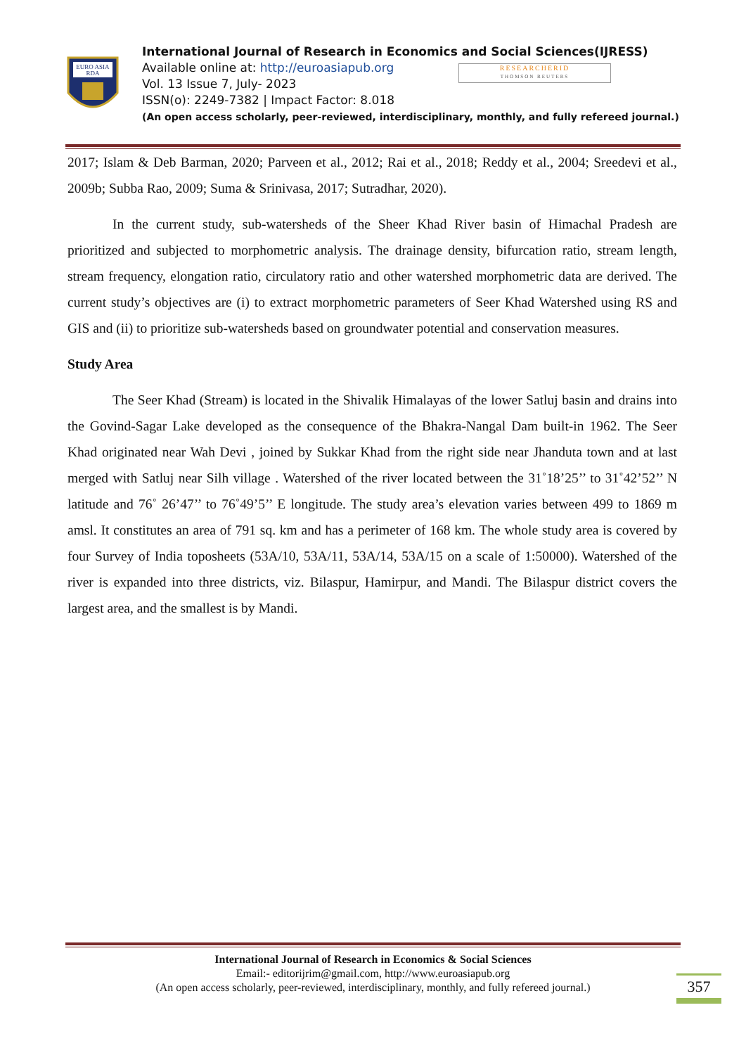EURO ASIA
RDA
International Journal of Research in Economics and Social Sciences(IJRESS)
Available online at: http://euroasiapub.org
Vol. 13 Issue 7, July- 2023
ISSN(o): 2249-7382 | Impact Factor: 8.018
(An open access scholarly, peer-reviewed, interdisciplinary, monthly, and fully refereed journal.)
RESEARCHERID
THOMSON REUTERS
2017; Islam & Deb Barman, 2020; Parveen et al., 2012; Rai et al., 2018; Reddy et al., 2004; Sreedevi et al., 2009b; Subba Rao, 2009; Suma & Srinivasa, 2017; Sutradhar, 2020).
In the current study, sub-watersheds of the Sheer Khad River basin of Himachal Pradesh are prioritized and subjected to morphometric analysis. The drainage density, bifurcation ratio, stream length, stream frequency, elongation ratio, circulatory ratio and other watershed morphometric data are derived. The current study’s objectives are (i) to extract morphometric parameters of Seer Khad Watershed using RS and GIS and (ii) to prioritize sub-watersheds based on groundwater potential and conservation measures.
Study Area
The Seer Khad (Stream) is located in the Shivalik Himalayas of the lower Satluj basin and drains into the Govind-Sagar Lake developed as the consequence of the Bhakra-Nangal Dam built-in 1962. The Seer Khad originated near Wah Devi , joined by Sukkar Khad from the right side near Jhanduta town and at last merged with Satluj near Silh village . Watershed of the river located between the 31˚18’25’’ to 31˚42’52’’ N latitude and 76˚ 26’47’’ to 76˚49’5’’ E longitude. The study area’s elevation varies between 499 to 1869 m amsl. It constitutes an area of 791 sq. km and has a perimeter of 168 km. The whole study area is covered by four Survey of India toposheets (53A/10, 53A/11, 53A/14, 53A/15 on a scale of 1:50000). Watershed of the river is expanded into three districts, viz. Bilaspur, Hamirpur, and Mandi. The Bilaspur district covers the largest area, and the smallest is by Mandi.
International Journal of Research in Economics & Social Sciences
Email:- editorijrim@gmail.com, http://www.euroasiapub.org
(An open access scholarly, peer-reviewed, interdisciplinary, monthly, and fully refereed journal.)
357